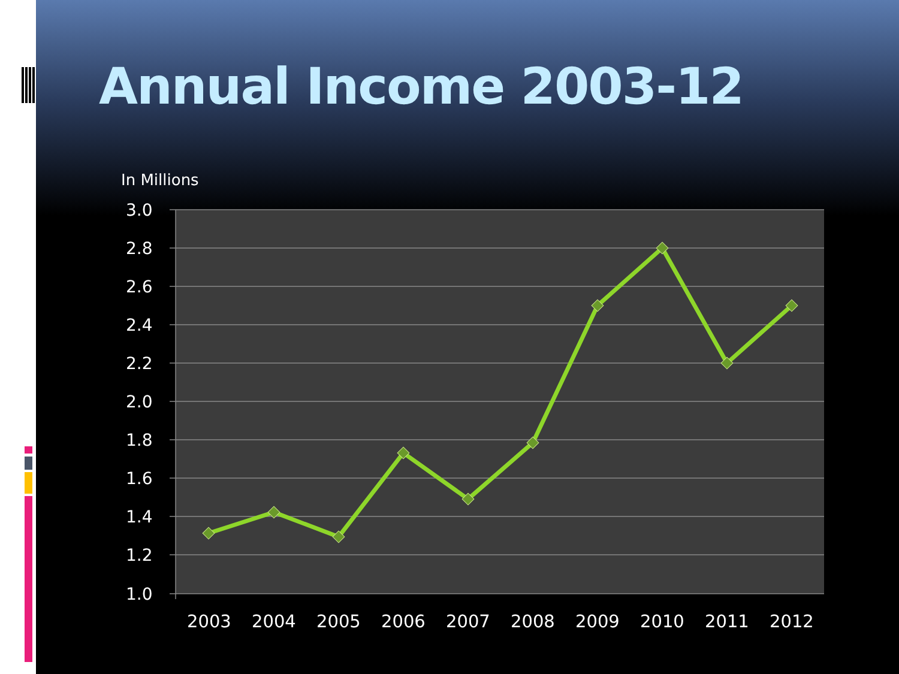Annual Income 2003-12
In Millions
3.0
2.8
2.6
2.4
2.2
2.0
1.8
1.6
1.4
1.2
1.0
2003
2004
2005
2006
2007
2008
2009
2010
2011
2012